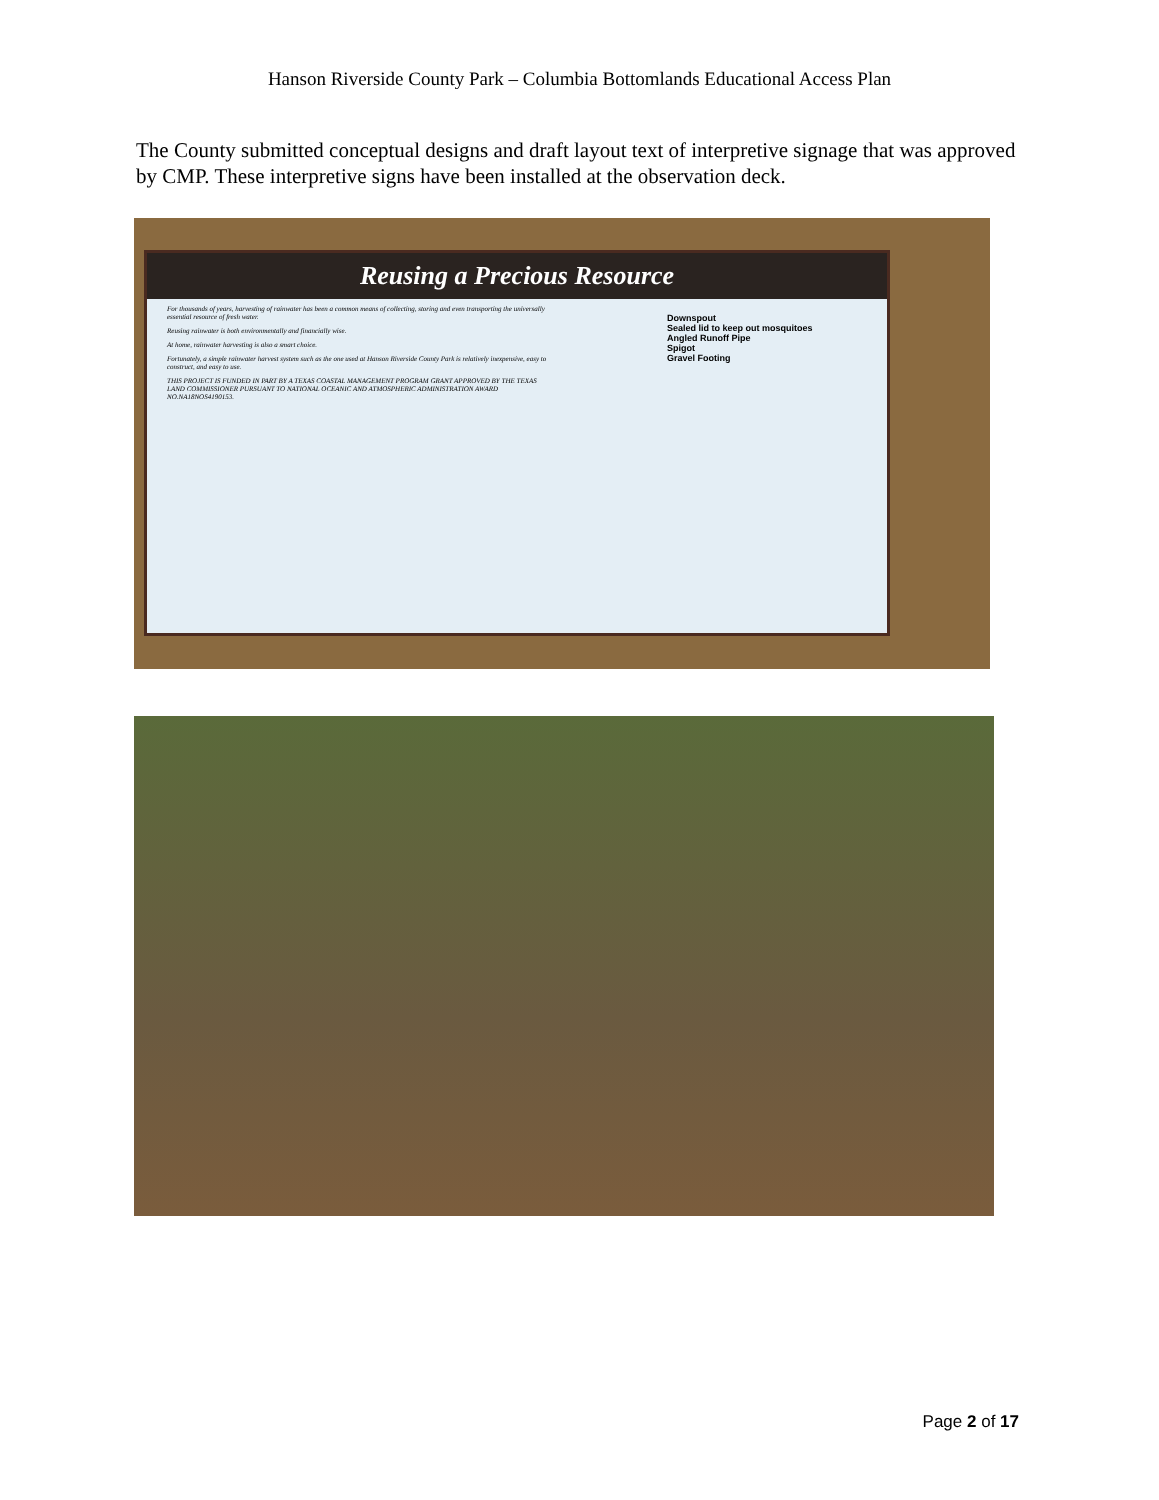Hanson Riverside County Park – Columbia Bottomlands Educational Access Plan
The County submitted conceptual designs and draft layout text of interpretive signage that was approved by CMP. These interpretive signs have been installed at the observation deck.
Reusing a Precious Resource
For thousands of years, harvesting of rainwater has been a common means of collecting, storing and even transporting the universally essential resource of fresh water.
Reusing rainwater is both environmentally and financially wise.
At home, rainwater harvesting is also a smart choice.
Fortunately, a simple rainwater harvest system such as the one used at Hanson Riverside County Park is relatively inexpensive, easy to construct, and easy to use.
THIS PROJECT IS FUNDED IN PART BY A TEXAS COASTAL MANAGEMENT PROGRAM GRANT APPROVED BY THE TEXAS LAND COMMISSIONER PURSUANT TO NATIONAL OCEANIC AND ATMOSPHERIC ADMINISTRATION AWARD NO.NA18NOS4190153.
Downspout
Sealed lid to keep out mosquitoes
Angled Runoff Pipe
Spigot
Gravel Footing
Page 2 of 17